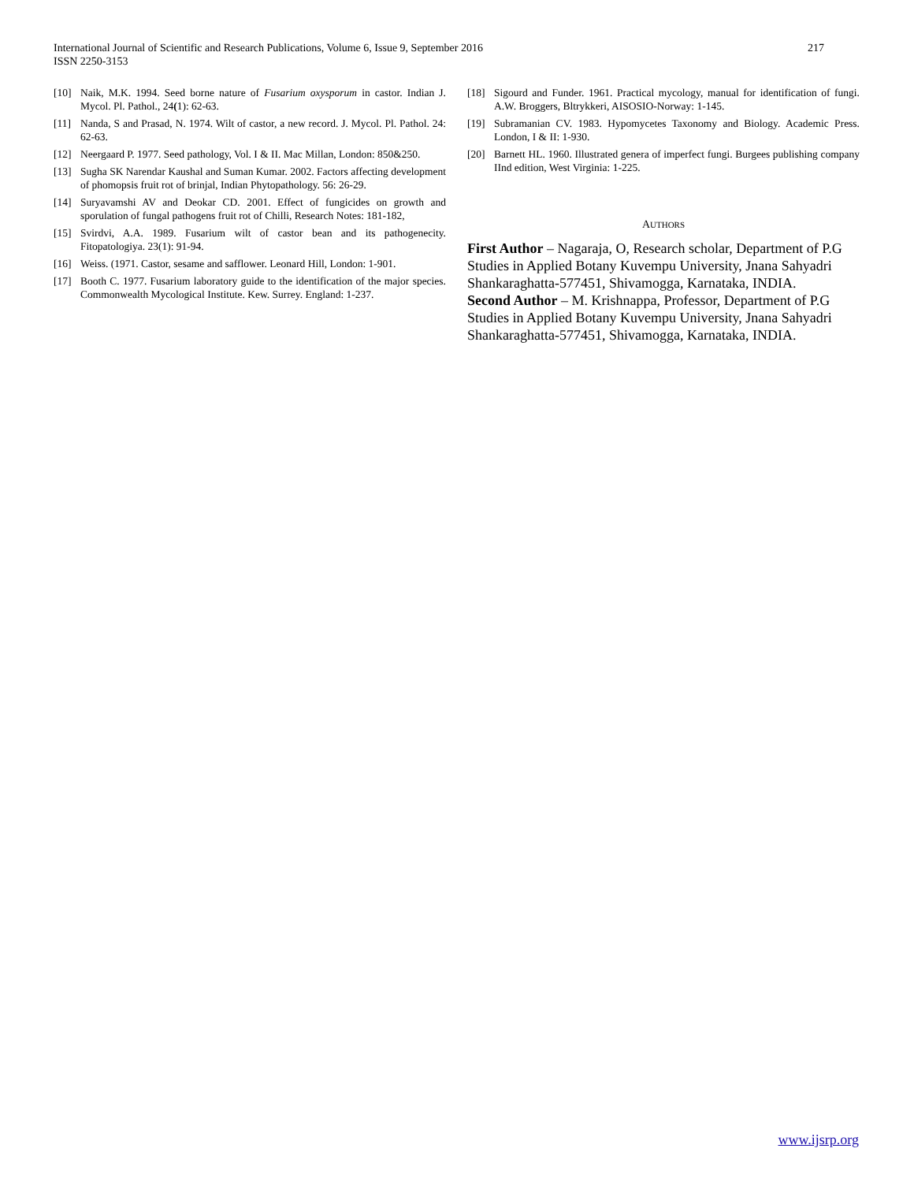217 International Journal of Scientific and Research Publications, Volume 6, Issue 9, September 2016
ISSN 2250-3153
[10] Naik, M.K. 1994. Seed borne nature of Fusarium oxysporum in castor. Indian J. Mycol. Pl. Pathol., 24(1): 62-63.
[11] Nanda, S and Prasad, N. 1974. Wilt of castor, a new record. J. Mycol. Pl. Pathol. 24: 62-63.
[12] Neergaard P. 1977. Seed pathology, Vol. I & II. Mac Millan, London: 850&250.
[13] Sugha SK Narendar Kaushal and Suman Kumar. 2002. Factors affecting development of phomopsis fruit rot of brinjal, Indian Phytopathology. 56: 26-29.
[14] Suryavamshi AV and Deokar CD. 2001. Effect of fungicides on growth and sporulation of fungal pathogens fruit rot of Chilli, Research Notes: 181-182,
[15] Svirdvi, A.A. 1989. Fusarium wilt of castor bean and its pathogenecity. Fitopatologiya. 23(1): 91-94.
[16] Weiss. (1971. Castor, sesame and safflower. Leonard Hill, London: 1-901.
[17] Booth C. 1977. Fusarium laboratory guide to the identification of the major species. Commonwealth Mycological Institute. Kew. Surrey. England: 1-237.
[18] Sigourd and Funder. 1961. Practical mycology, manual for identification of fungi. A.W. Broggers, Bltrykkeri, AISOSIO-Norway: 1-145.
[19] Subramanian CV. 1983. Hypomycetes Taxonomy and Biology. Academic Press. London, I & II: 1-930.
[20] Barnett HL. 1960. Illustrated genera of imperfect fungi. Burgees publishing company IInd edition, West Virginia: 1-225.
AUTHORS
First Author – Nagaraja, O, Research scholar, Department of P.G Studies in Applied Botany Kuvempu University, Jnana Sahyadri Shankaraghatta-577451, Shivamogga, Karnataka, INDIA.
Second Author – M. Krishnappa, Professor, Department of P.G Studies in Applied Botany Kuvempu University, Jnana Sahyadri Shankaraghatta-577451, Shivamogga, Karnataka, INDIA.
www.ijsrp.org